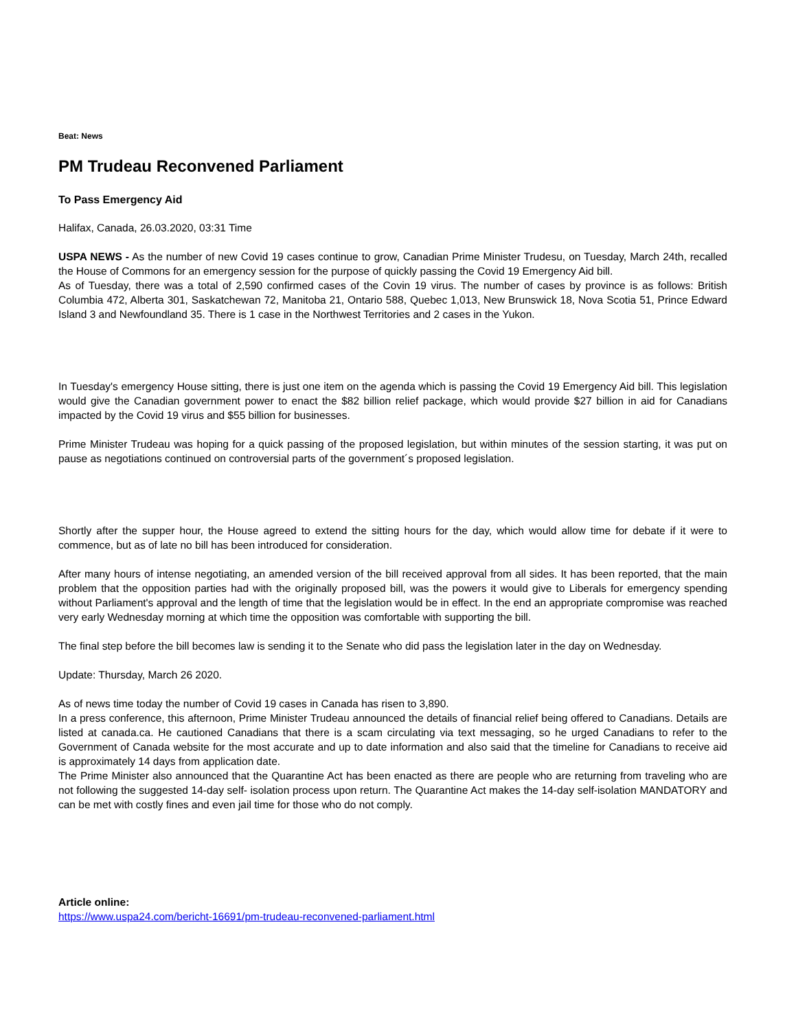Beat: News
PM Trudeau Reconvened Parliament
To Pass Emergency Aid
Halifax, Canada, 26.03.2020, 03:31 Time
USPA NEWS - As the number of new Covid 19 cases continue to grow, Canadian Prime Minister Trudesu, on Tuesday, March 24th, recalled the House of Commons for an emergency session for the purpose of quickly passing the Covid 19 Emergency Aid bill.
As of Tuesday, there was a total of 2,590 confirmed cases of the Covin 19 virus. The number of cases by province is as follows: British Columbia 472, Alberta 301, Saskatchewan 72, Manitoba 21, Ontario 588, Quebec 1,013, New Brunswick 18, Nova Scotia 51, Prince Edward Island 3 and Newfoundland 35. There is 1 case in the Northwest Territories and 2 cases in the Yukon.
In Tuesday's emergency House sitting, there is just one item on the agenda which is passing the Covid 19 Emergency Aid bill. This legislation would give the Canadian government power to enact the $82 billion relief package, which would provide $27 billion in aid for Canadians impacted by the Covid 19 virus and $55 billion for businesses.
Prime Minister Trudeau was hoping for a quick passing of the proposed legislation, but within minutes of the session starting, it was put on pause as negotiations continued on controversial parts of the government´s proposed legislation.
Shortly after the supper hour, the House agreed to extend the sitting hours for the day, which would allow time for debate if it were to commence, but as of late no bill has been introduced for consideration.
After many hours of intense negotiating, an amended version of the bill received approval from all sides. It has been reported, that the main problem that the opposition parties had with the originally proposed bill, was the powers it would give to Liberals for emergency spending without Parliament's approval and the length of time that the legislation would be in effect. In the end an appropriate compromise was reached very early Wednesday morning at which time the opposition was comfortable with supporting the bill.
The final step before the bill becomes law is sending it to the Senate who did pass the legislation later in the day on Wednesday.
Update: Thursday, March 26 2020.
As of news time today the number of Covid 19 cases in Canada has risen to 3,890.
In a press conference, this afternoon, Prime Minister Trudeau announced the details of financial relief being offered to Canadians. Details are listed at canada.ca. He cautioned Canadians that there is a scam circulating via text messaging, so he urged Canadians to refer to the Government of Canada website for the most accurate and up to date information and also said that the timeline for Canadians to receive aid is approximately 14 days from application date.
The Prime Minister also announced that the Quarantine Act has been enacted as there are people who are returning from traveling who are not following the suggested 14-day self- isolation process upon return. The Quarantine Act makes the 14-day self-isolation MANDATORY and can be met with costly fines and even jail time for those who do not comply.
Article online:
https://www.uspa24.com/bericht-16691/pm-trudeau-reconvened-parliament.html